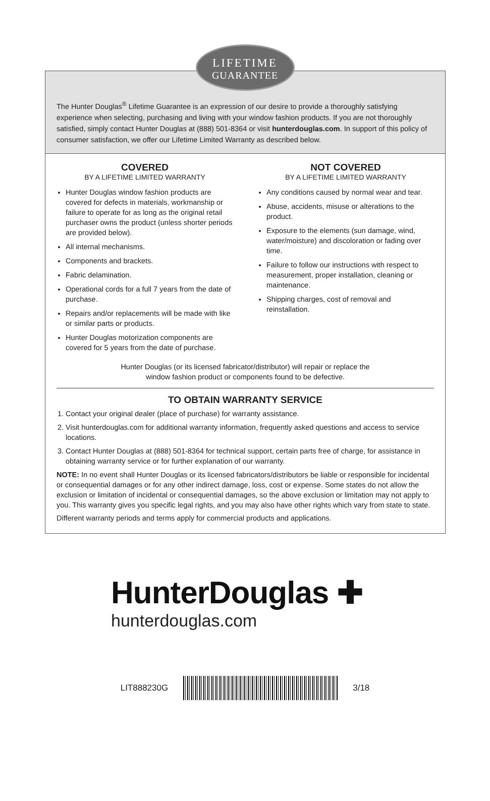LIFETIME
GUARANTEE
The Hunter Douglas<sup>®</sup> Lifetime Guarantee is an expression of our desire to provide a thoroughly satisfying experience when selecting, purchasing and living with your window fashion products. If you are not thoroughly satisfied, simply contact Hunter Douglas at (888) 501-8364 or visit hunterdouglas.com. In support of this policy of consumer satisfaction, we offer our Lifetime Limited Warranty as described below.
COVERED
BY A LIFETIME LIMITED WARRANTY
Hunter Douglas window fashion products are covered for defects in materials, workmanship or failure to operate for as long as the original retail purchaser owns the product (unless shorter periods are provided below).
All internal mechanisms.
Components and brackets.
Fabric delamination.
Operational cords for a full 7 years from the date of purchase.
Repairs and/or replacements will be made with like or similar parts or products.
Hunter Douglas motorization components are covered for 5 years from the date of purchase.
NOT COVERED
BY A LIFETIME LIMITED WARRANTY
Any conditions caused by normal wear and tear.
Abuse, accidents, misuse or alterations to the product.
Exposure to the elements (sun damage, wind, water/moisture) and discoloration or fading over time.
Failure to follow our instructions with respect to measurement, proper installation, cleaning or maintenance.
Shipping charges, cost of removal and reinstallation.
Hunter Douglas (or its licensed fabricator/distributor) will repair or replace the
window fashion product or components found to be defective.
TO OBTAIN WARRANTY SERVICE
1. Contact your original dealer (place of purchase) for warranty assistance.
2. Visit hunterdouglas.com for additional warranty information, frequently asked questions and access to service locations.
3. Contact Hunter Douglas at (888) 501-8364 for technical support, certain parts free of charge, for assistance in obtaining warranty service or for further explanation of our warranty.
NOTE: In no event shall Hunter Douglas or its licensed fabricators/distributors be liable or responsible for incidental or consequential damages or for any other indirect damage, loss, cost or expense. Some states do not allow the exclusion or limitation of incidental or consequential damages, so the above exclusion or limitation may not apply to you. This warranty gives you specific legal rights, and you may also have other rights which vary from state to state.
Different warranty periods and terms apply for commercial products and applications.
HunterDouglas ✚
hunterdouglas.com
LIT888230G 3/18